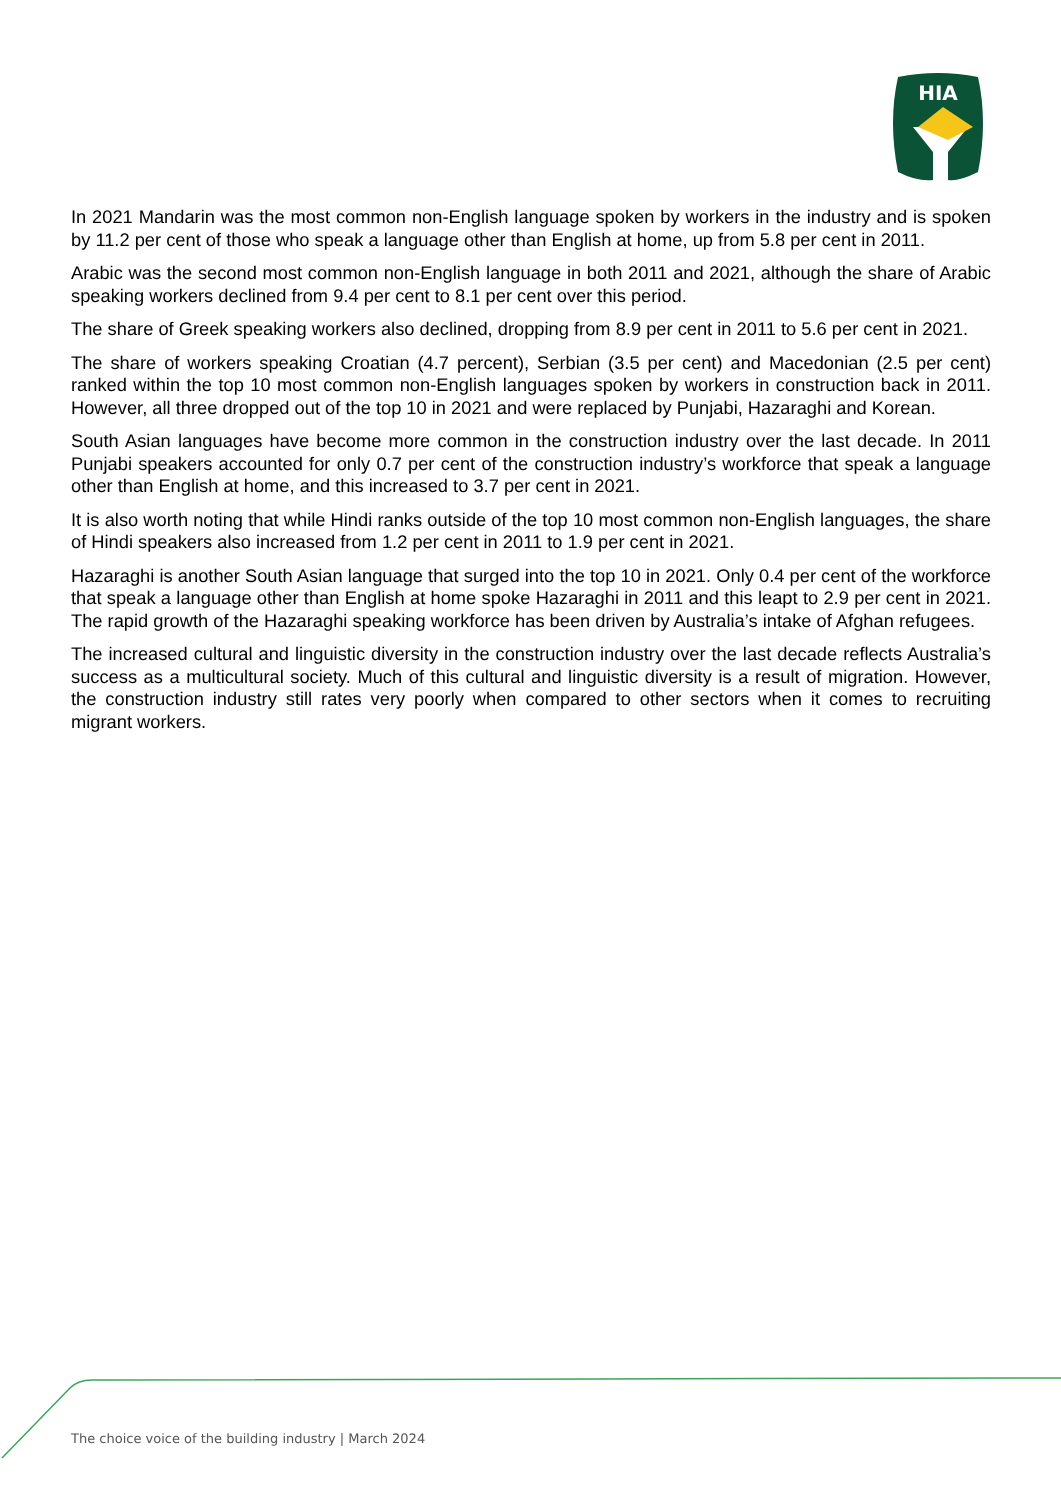HIA
In 2021 Mandarin was the most common non-English language spoken by workers in the industry and is spoken by 11.2 per cent of those who speak a language other than English at home, up from 5.8 per cent in 2011.
Arabic was the second most common non-English language in both 2011 and 2021, although the share of Arabic speaking workers declined from 9.4 per cent to 8.1 per cent over this period.
The share of Greek speaking workers also declined, dropping from 8.9 per cent in 2011 to 5.6 per cent in 2021.
The share of workers speaking Croatian (4.7 percent), Serbian (3.5 per cent) and Macedonian (2.5 per cent) ranked within the top 10 most common non-English languages spoken by workers in construction back in 2011. However, all three dropped out of the top 10 in 2021 and were replaced by Punjabi, Hazaraghi and Korean.
South Asian languages have become more common in the construction industry over the last decade. In 2011 Punjabi speakers accounted for only 0.7 per cent of the construction industry’s workforce that speak a language other than English at home, and this increased to 3.7 per cent in 2021.
It is also worth noting that while Hindi ranks outside of the top 10 most common non-English languages, the share of Hindi speakers also increased from 1.2 per cent in 2011 to 1.9 per cent in 2021.
Hazaraghi is another South Asian language that surged into the top 10 in 2021. Only 0.4 per cent of the workforce that speak a language other than English at home spoke Hazaraghi in 2011 and this leapt to 2.9 per cent in 2021. The rapid growth of the Hazaraghi speaking workforce has been driven by Australia’s intake of Afghan refugees.
The increased cultural and linguistic diversity in the construction industry over the last decade reflects Australia’s success as a multicultural society. Much of this cultural and linguistic diversity is a result of migration. However, the construction industry still rates very poorly when compared to other sectors when it comes to recruiting migrant workers.
The choice voice of the building industry | March 2024